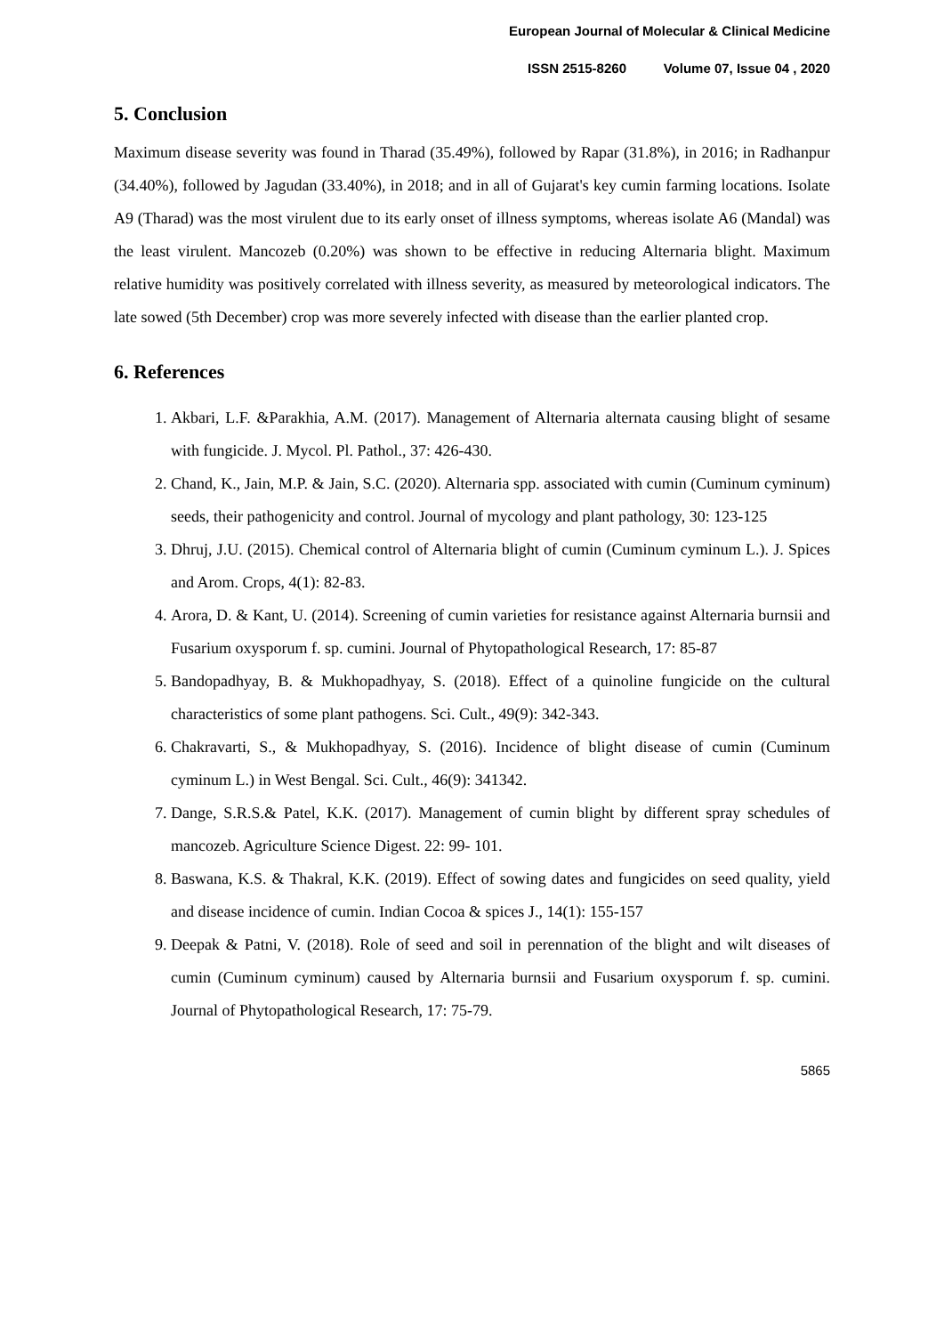European Journal of Molecular & Clinical Medicine
ISSN 2515-8260 Volume 07, Issue 04 , 2020
5. Conclusion
Maximum disease severity was found in Tharad (35.49%), followed by Rapar (31.8%), in 2016; in Radhanpur (34.40%), followed by Jagudan (33.40%), in 2018; and in all of Gujarat's key cumin farming locations. Isolate A9 (Tharad) was the most virulent due to its early onset of illness symptoms, whereas isolate A6 (Mandal) was the least virulent. Mancozeb (0.20%) was shown to be effective in reducing Alternaria blight. Maximum relative humidity was positively correlated with illness severity, as measured by meteorological indicators. The late sowed (5th December) crop was more severely infected with disease than the earlier planted crop.
6. References
1. Akbari, L.F. &Parakhia, A.M. (2017). Management of Alternaria alternata causing blight of sesame with fungicide. J. Mycol. Pl. Pathol., 37: 426-430.
2. Chand, K., Jain, M.P. & Jain, S.C. (2020). Alternaria spp. associated with cumin (Cuminum cyminum) seeds, their pathogenicity and control. Journal of mycology and plant pathology, 30: 123-125
3. Dhruj, J.U. (2015). Chemical control of Alternaria blight of cumin (Cuminum cyminum L.). J. Spices and Arom. Crops, 4(1): 82-83.
4. Arora, D. & Kant, U. (2014). Screening of cumin varieties for resistance against Alternaria burnsii and Fusarium oxysporum f. sp. cumini. Journal of Phytopathological Research, 17: 85-87
5. Bandopadhyay, B. & Mukhopadhyay, S. (2018). Effect of a quinoline fungicide on the cultural characteristics of some plant pathogens. Sci. Cult., 49(9): 342-343.
6. Chakravarti, S., & Mukhopadhyay, S. (2016). Incidence of blight disease of cumin (Cuminum cyminum L.) in West Bengal. Sci. Cult., 46(9): 341342.
7. Dange, S.R.S.& Patel, K.K. (2017). Management of cumin blight by different spray schedules of mancozeb. Agriculture Science Digest. 22: 99- 101.
8. Baswana, K.S. & Thakral, K.K. (2019). Effect of sowing dates and fungicides on seed quality, yield and disease incidence of cumin. Indian Cocoa & spices J., 14(1): 155-157
9. Deepak & Patni, V. (2018). Role of seed and soil in perennation of the blight and wilt diseases of cumin (Cuminum cyminum) caused by Alternaria burnsii and Fusarium oxysporum f. sp. cumini. Journal of Phytopathological Research, 17: 75-79.
5865